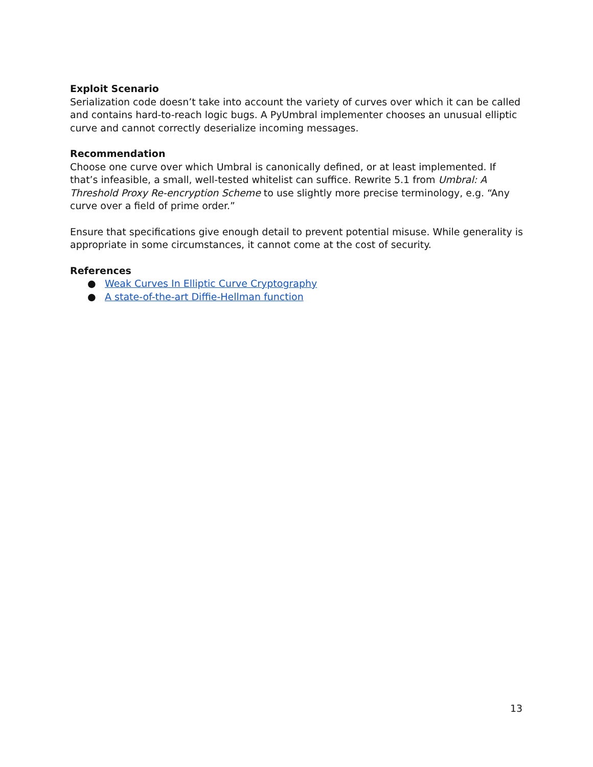Exploit Scenario
Serialization code doesn’t take into account the variety of curves over which it can be called and contains hard-to-reach logic bugs. A PyUmbral implementer chooses an unusual elliptic curve and cannot correctly deserialize incoming messages.
Recommendation
Choose one curve over which Umbral is canonically defined, or at least implemented. If that’s infeasible, a small, well-tested whitelist can suffice. Rewrite 5.1 from Umbral: A Threshold Proxy Re-encryption Scheme to use slightly more precise terminology, e.g. “Any curve over a field of prime order.”
Ensure that specifications give enough detail to prevent potential misuse. While generality is appropriate in some circumstances, it cannot come at the cost of security.
References
● Weak Curves In Elliptic Curve Cryptography
● A state-of-the-art Diffie-Hellman function
13